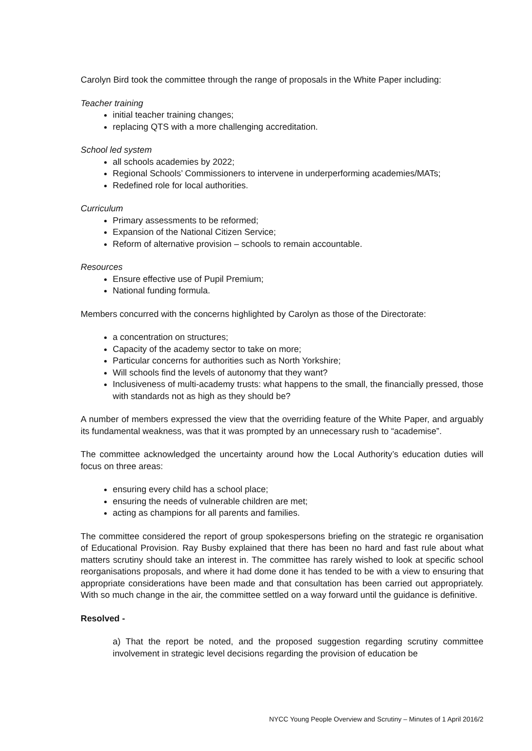Carolyn Bird took the committee through the range of proposals in the White Paper including:
Teacher training
initial teacher training changes;
replacing QTS with a more challenging accreditation.
School led system
all schools academies by 2022;
Regional Schools’ Commissioners to intervene in underperforming academies/MATs;
Redefined role for local authorities.
Curriculum
Primary assessments to be reformed;
Expansion of the National Citizen Service;
Reform of alternative provision – schools to remain accountable.
Resources
Ensure effective use of Pupil Premium;
National funding formula.
Members concurred with the concerns highlighted by Carolyn as those of the Directorate:
a concentration on structures;
Capacity of the academy sector to take on more;
Particular concerns for authorities such as North Yorkshire;
Will schools find the levels of autonomy that they want?
Inclusiveness of multi-academy trusts: what happens to the small, the financially pressed, those with standards not as high as they should be?
A number of members expressed the view that the overriding feature of the White Paper, and arguably its fundamental weakness, was that it was prompted by an unnecessary rush to “academise”.
The committee acknowledged the uncertainty around how the Local Authority’s education duties will focus on three areas:
ensuring every child has a school place;
ensuring the needs of vulnerable children are met;
acting as champions for all parents and families.
The committee considered the report of group spokespersons briefing on the strategic re organisation of Educational Provision. Ray Busby explained that there has been no hard and fast rule about what matters scrutiny should take an interest in. The committee has rarely wished to look at specific school reorganisations proposals, and where it had dome done it has tended to be with a view to ensuring that appropriate considerations have been made and that consultation has been carried out appropriately. With so much change in the air, the committee settled on a way forward until the guidance is definitive.
Resolved -
a) That the report be noted, and the proposed suggestion regarding scrutiny committee involvement in strategic level decisions regarding the provision of education be
NYCC Young People Overview and Scrutiny – Minutes of 1 April 2016/2